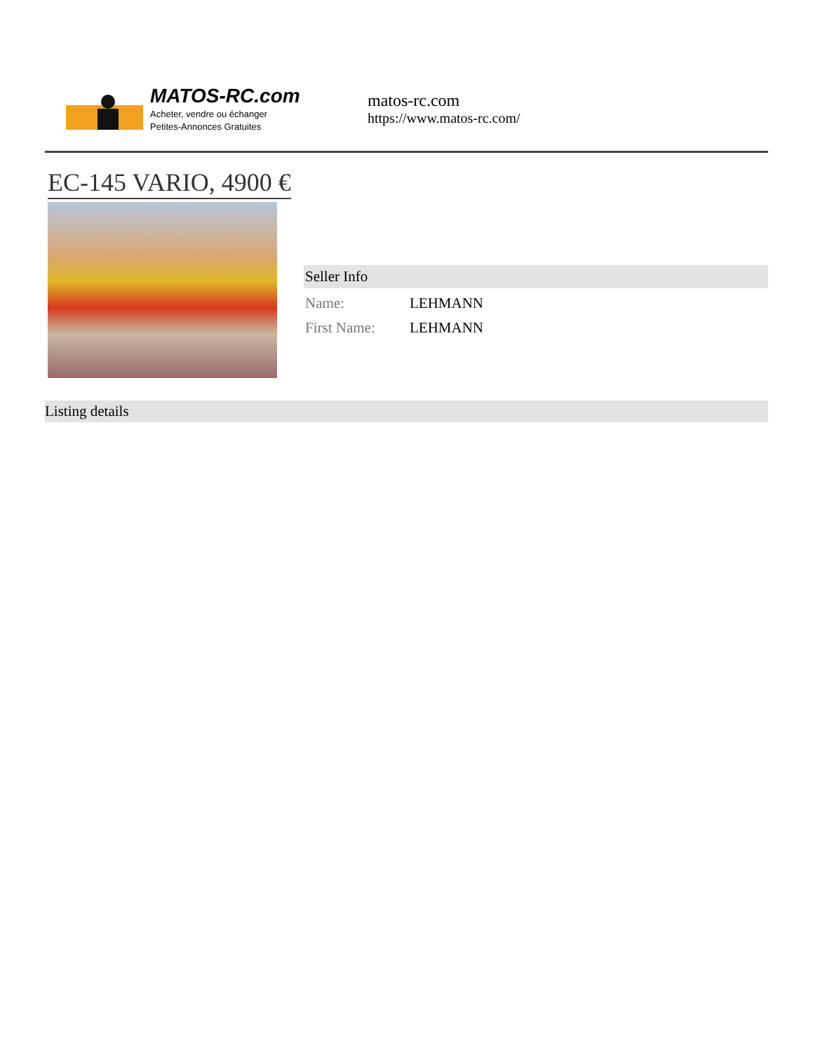MATOS-RC.com
Acheter, vendre ou échanger
Petites-Annonces Gratuites
matos-rc.com
https://www.matos-rc.com/
EC-145 VARIO, 4900 €
Seller Info
| Name: | LEHMANN |
| First Name: | LEHMANN |
Listing details